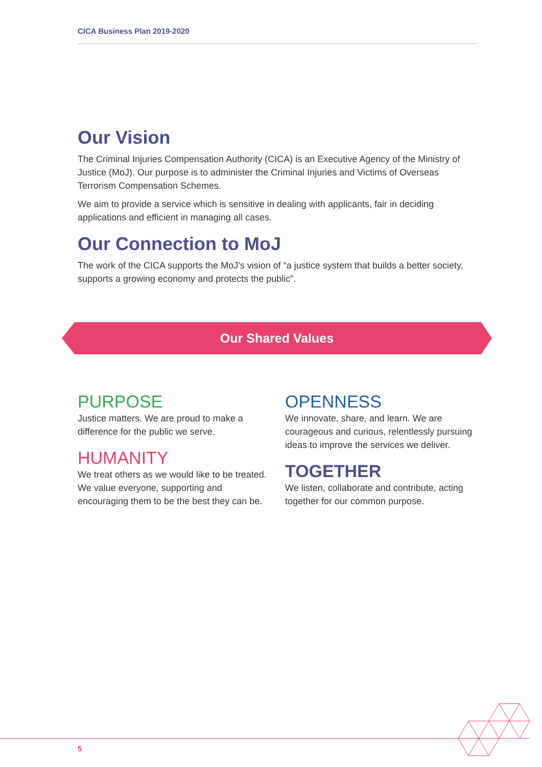CICA Business Plan 2019-2020
Our Vision
The Criminal Injuries Compensation Authority (CICA) is an Executive Agency of the Ministry of Justice (MoJ). Our purpose is to administer the Criminal Injuries and Victims of Overseas Terrorism Compensation Schemes.
We aim to provide a service which is sensitive in dealing with applicants, fair in deciding applications and efficient in managing all cases.
Our Connection to MoJ
The work of the CICA supports the MoJ’s vision of “a justice system that builds a better society, supports a growing economy and protects the public”.
Our Shared Values
PURPOSE
Justice matters. We are proud to make a difference for the public we serve.
HUMANITY
We treat others as we would like to be treated. We value everyone, supporting and encouraging them to be the best they can be.
OPENNESS
We innovate, share, and learn. We are courageous and curious, relentlessly pursuing ideas to improve the services we deliver.
TOGETHER
We listen, collaborate and contribute, acting together for our common purpose.
5